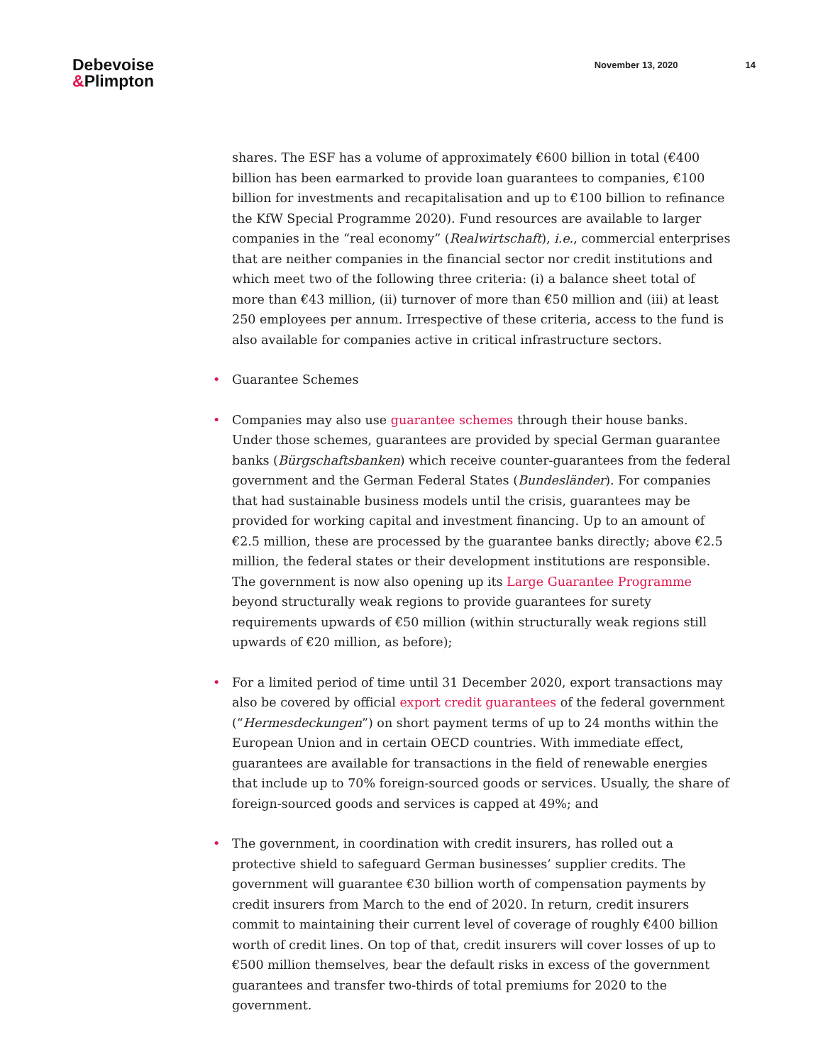Debevoise
&Plimpton
November 13, 2020 14
shares. The ESF has a volume of approximately €600 billion in total (€400 billion has been earmarked to provide loan guarantees to companies, €100 billion for investments and recapitalisation and up to €100 billion to refinance the KfW Special Programme 2020). Fund resources are available to larger companies in the “real economy” (Realwirtschaft), i.e., commercial enterprises that are neither companies in the financial sector nor credit institutions and which meet two of the following three criteria: (i) a balance sheet total of more than €43 million, (ii) turnover of more than €50 million and (iii) at least 250 employees per annum. Irrespective of these criteria, access to the fund is also available for companies active in critical infrastructure sectors.
• Guarantee Schemes
• Companies may also use guarantee schemes through their house banks. Under those schemes, guarantees are provided by special German guarantee banks (Bürgschaftsbanken) which receive counter-guarantees from the federal government and the German Federal States (Bundesländer). For companies that had sustainable business models until the crisis, guarantees may be provided for working capital and investment financing. Up to an amount of €2.5 million, these are processed by the guarantee banks directly; above €2.5 million, the federal states or their development institutions are responsible. The government is now also opening up its Large Guarantee Programme beyond structurally weak regions to provide guarantees for surety requirements upwards of €50 million (within structurally weak regions still upwards of €20 million, as before);
• For a limited period of time until 31 December 2020, export transactions may also be covered by official export credit guarantees of the federal government (“Hermesdeckungen”) on short payment terms of up to 24 months within the European Union and in certain OECD countries. With immediate effect, guarantees are available for transactions in the field of renewable energies that include up to 70% foreign-sourced goods or services. Usually, the share of foreign-sourced goods and services is capped at 49%; and
• The government, in coordination with credit insurers, has rolled out a protective shield to safeguard German businesses’ supplier credits. The government will guarantee €30 billion worth of compensation payments by credit insurers from March to the end of 2020. In return, credit insurers commit to maintaining their current level of coverage of roughly €400 billion worth of credit lines. On top of that, credit insurers will cover losses of up to €500 million themselves, bear the default risks in excess of the government guarantees and transfer two-thirds of total premiums for 2020 to the government.